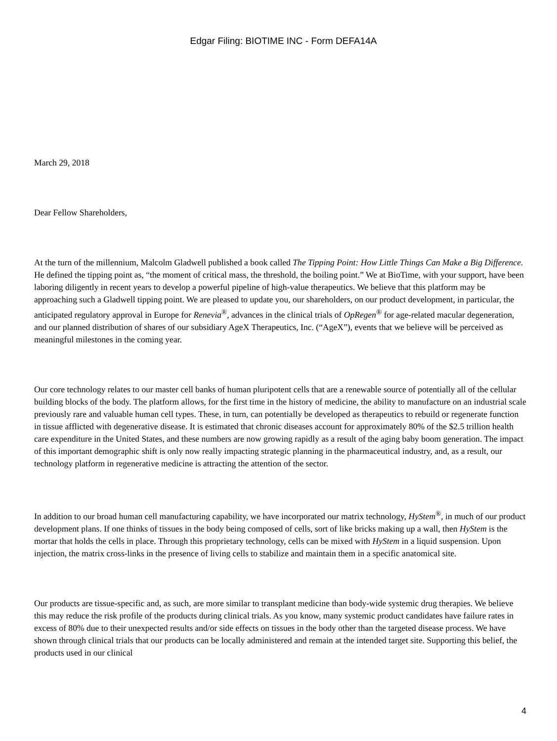Edgar Filing: BIOTIME INC - Form DEFA14A
March 29, 2018
Dear Fellow Shareholders,
At the turn of the millennium, Malcolm Gladwell published a book called The Tipping Point: How Little Things Can Make a Big Difference. He defined the tipping point as, “the moment of critical mass, the threshold, the boiling point.” We at BioTime, with your support, have been laboring diligently in recent years to develop a powerful pipeline of high-value therapeutics. We believe that this platform may be approaching such a Gladwell tipping point. We are pleased to update you, our shareholders, on our product development, in particular, the anticipated regulatory approval in Europe for Renevia<sup>®</sup>, advances in the clinical trials of OpRegen<sup>®</sup> for age-related macular degeneration, and our planned distribution of shares of our subsidiary AgeX Therapeutics, Inc. (“AgeX”), events that we believe will be perceived as meaningful milestones in the coming year.
Our core technology relates to our master cell banks of human pluripotent cells that are a renewable source of potentially all of the cellular building blocks of the body. The platform allows, for the first time in the history of medicine, the ability to manufacture on an industrial scale previously rare and valuable human cell types. These, in turn, can potentially be developed as therapeutics to rebuild or regenerate function in tissue afflicted with degenerative disease. It is estimated that chronic diseases account for approximately 80% of the $2.5 trillion health care expenditure in the United States, and these numbers are now growing rapidly as a result of the aging baby boom generation. The impact of this important demographic shift is only now really impacting strategic planning in the pharmaceutical industry, and, as a result, our technology platform in regenerative medicine is attracting the attention of the sector.
In addition to our broad human cell manufacturing capability, we have incorporated our matrix technology, HyStem<sup>®</sup>, in much of our product development plans. If one thinks of tissues in the body being composed of cells, sort of like bricks making up a wall, then HyStem is the mortar that holds the cells in place. Through this proprietary technology, cells can be mixed with HyStem in a liquid suspension. Upon injection, the matrix cross-links in the presence of living cells to stabilize and maintain them in a specific anatomical site.
Our products are tissue-specific and, as such, are more similar to transplant medicine than body-wide systemic drug therapies. We believe this may reduce the risk profile of the products during clinical trials. As you know, many systemic product candidates have failure rates in excess of 80% due to their unexpected results and/or side effects on tissues in the body other than the targeted disease process. We have shown through clinical trials that our products can be locally administered and remain at the intended target site. Supporting this belief, the products used in our clinical
4